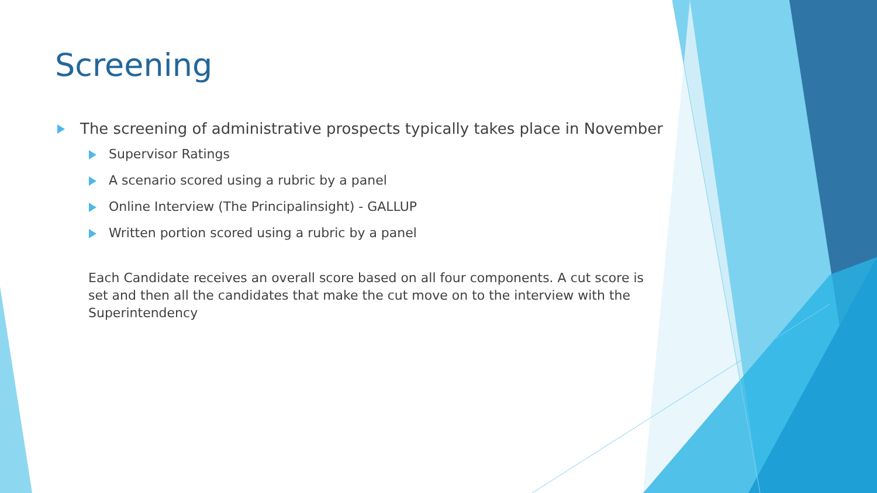Screening
The screening of administrative prospects typically takes place in November
Supervisor Ratings
A scenario scored using a rubric by a panel
Online Interview (The Principalinsight) - GALLUP
Written portion scored using a rubric by a panel
Each Candidate receives an overall score based on all four components. A cut score is set and then all the candidates that make the cut move on to the interview with the Superintendency